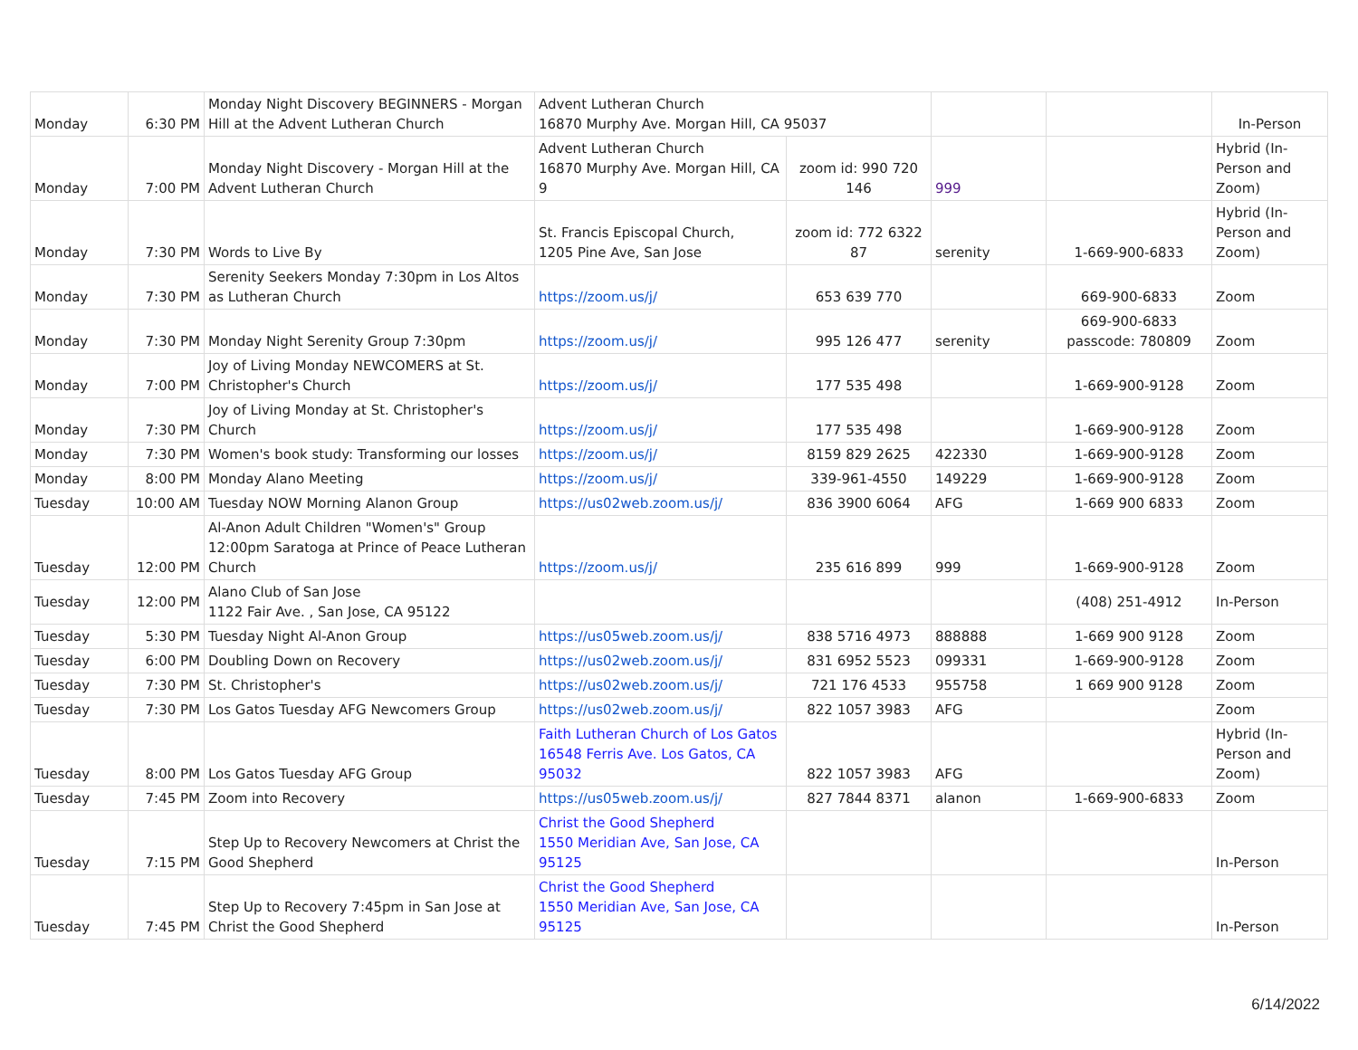| Monday | 6:30 PM | Monday Night Discovery BEGINNERS - Morgan Hill at the Advent Lutheran Church | Advent Lutheran Church 16870 Murphy Ave. Morgan Hill, CA 95037 | | | | In-Person |
| Monday | 7:00 PM | Monday Night Discovery - Morgan Hill at the Advent Lutheran Church | Advent Lutheran Church 16870 Murphy Ave. Morgan Hill, CA 9 | zoom id: 990 720 146 | 999 | | Hybrid (In-Person and Zoom) |
| Monday | 7:30 PM | Words to Live By | St. Francis Episcopal Church, 1205 Pine Ave, San Jose | zoom id: 772 6322 87 | serenity | 1-669-900-6833 | Hybrid (In-Person and Zoom) |
| Monday | 7:30 PM | Serenity Seekers Monday 7:30pm in Los Altos as Lutheran Church | https://zoom.us/j/ | 653 639 770 | | 669-900-6833 | Zoom |
| Monday | 7:30 PM | Monday Night Serenity Group 7:30pm | https://zoom.us/j/ | 995 126 477 | serenity | 669-900-6833 passcode: 780809 | Zoom |
| Monday | 7:00 PM | Joy of Living Monday NEWCOMERS at St. Christopher's Church | https://zoom.us/j/ | 177 535 498 | | 1-669-900-9128 | Zoom |
| Monday | 7:30 PM | Joy of Living Monday at St. Christopher's Church | https://zoom.us/j/ | 177 535 498 | | 1-669-900-9128 | Zoom |
| Monday | 7:30 PM | Women's book study: Transforming our losses | https://zoom.us/j/ | 8159 829 2625 | 422330 | 1-669-900-9128 | Zoom |
| Monday | 8:00 PM | Monday Alano Meeting | https://zoom.us/j/ | 339-961-4550 | 149229 | 1-669-900-9128 | Zoom |
| Tuesday | 10:00 AM | Tuesday NOW Morning Alanon Group | https://us02web.zoom.us/j/ | 836 3900 6064 | AFG | 1-669 900 6833 | Zoom |
| Tuesday | 12:00 PM | Al-Anon Adult Children "Women's" Group 12:00pm Saratoga at Prince of Peace Lutheran Church | https://zoom.us/j/ | 235 616 899 | 999 | 1-669-900-9128 | Zoom |
| Tuesday | 12:00 PM | Alano Club of San Jose 1122 Fair Ave. , San Jose, CA 95122 | | | | (408) 251-4912 | In-Person |
| Tuesday | 5:30 PM | Tuesday Night Al-Anon Group | https://us05web.zoom.us/j/ | 838 5716 4973 | 888888 | 1-669 900 9128 | Zoom |
| Tuesday | 6:00 PM | Doubling Down on Recovery | https://us02web.zoom.us/j/ | 831 6952 5523 | 099331 | 1-669-900-9128 | Zoom |
| Tuesday | 7:30 PM | St. Christopher's | https://us02web.zoom.us/j/ | 721 176 4533 | 955758 | 1 669 900 9128 | Zoom |
| Tuesday | 7:30 PM | Los Gatos Tuesday AFG Newcomers Group | https://us02web.zoom.us/j/ | 822 1057 3983 | AFG | | Zoom |
| Tuesday | 8:00 PM | Los Gatos Tuesday AFG Group | Faith Lutheran Church of Los Gatos 16548 Ferris Ave. Los Gatos, CA 95032 | 822 1057 3983 | AFG | | Hybrid (In-Person and Zoom) |
| Tuesday | 7:45 PM | Zoom into Recovery | https://us05web.zoom.us/j/ | 827 7844 8371 | alanon | 1-669-900-6833 | Zoom |
| Tuesday | 7:15 PM | Step Up to Recovery Newcomers at Christ the Good Shepherd | Christ the Good Shepherd 1550 Meridian Ave, San Jose, CA 95125 | | | | In-Person |
| Tuesday | 7:45 PM | Step Up to Recovery 7:45pm in San Jose at Christ the Good Shepherd | Christ the Good Shepherd 1550 Meridian Ave, San Jose, CA 95125 | | | | In-Person |
6/14/2022